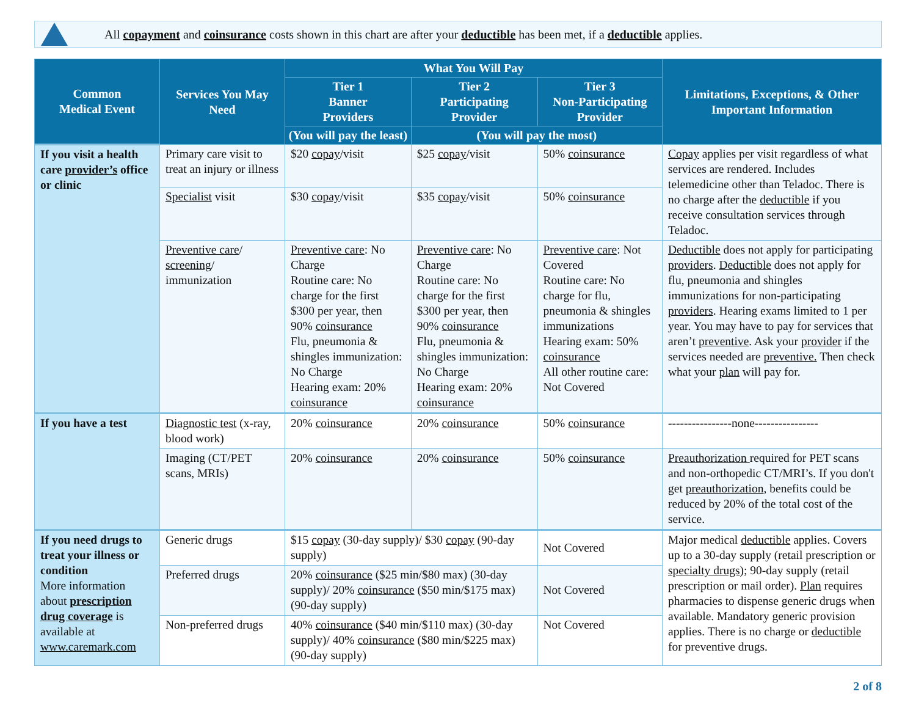All copayment and coinsurance costs shown in this chart are after your deductible has been met, if a deductible applies.
| Common Medical Event | Services You May Need | What You Will Pay | | | Limitations, Exceptions, & Other Important Information |
| --- | --- | --- | --- | --- | --- |
| | | Tier 1 Banner Providers | Tier 2 Participating Provider | Tier 3 Non-Participating Provider | |
| | | (You will pay the least) | (You will pay the most) | | |
| If you visit a health care provider’s office or clinic | Primary care visit to treat an injury or illness | $20 copay /visit | $25 copay /visit | 50% coinsurance | Copay applies per visit regardless of what services are rendered. Includes telemedicine other than Teladoc. There is no charge after the deductible if you receive consultation services through Teladoc. |
| | Specialist visit | $30 copay /visit | $35 copay /visit | 50% coinsurance | |
| | Preventive care / screening / immunization | Preventive care : No Charge Routine care: No charge for the first $300 per year, then 90% coinsurance Flu, pneumonia & shingles immunization: No Charge Hearing exam: 20% coinsurance | Preventive care : No Charge Routine care: No charge for the first $300 per year, then 90% coinsurance Flu, pneumonia & shingles immunization: No Charge Hearing exam: 20% coinsurance | Preventive care : Not Covered Routine care: No charge for flu, pneumonia & shingles immunizations Hearing exam: 50% coinsurance All other routine care: Not Covered | Deductible does not apply for participating providers . Deductible does not apply for flu, pneumonia and shingles immunizations for non-participating providers . Hearing exams limited to 1 per year. You may have to pay for services that aren’t preventive . Ask your provider if the services needed are preventive. Then check what your plan will pay for. |
| If you have a test | Diagnostic test (x-ray, blood work) | 20% coinsurance | 20% coinsurance | 50% coinsurance | ----------------none---------------- |
| | Imaging (CT/PET scans, MRIs) | 20% coinsurance | 20% coinsurance | 50% coinsurance | Preauthorization required for PET scans and non-orthopedic CT/MRI’s. If you don't get preauthorization , benefits could be reduced by 20% of the total cost of the service. |
| If you need drugs to treat your illness or condition More information about prescription drug coverage is available at www.caremark.com | Generic drugs | $15 copay (30-day supply)/ $30 copay (90-day supply) | | Not Covered | Major medical deductible applies. Covers up to a 30-day supply (retail prescription or specialty drugs ); 90-day supply (retail prescription or mail order). Plan requires pharmacies to dispense generic drugs when available. Mandatory generic provision applies. There is no charge or deductible for preventive drugs. |
| | Preferred drugs | 20% coinsurance ($25 min/$80 max) (30-day supply)/ 20% coinsurance ($50 min/$175 max) (90-day supply) | | Not Covered | |
| | Non-preferred drugs | 40% coinsurance ($40 min/$110 max) (30-day supply)/ 40% coinsurance ($80 min/$225 max) (90-day supply) | | Not Covered | |
2 of 8